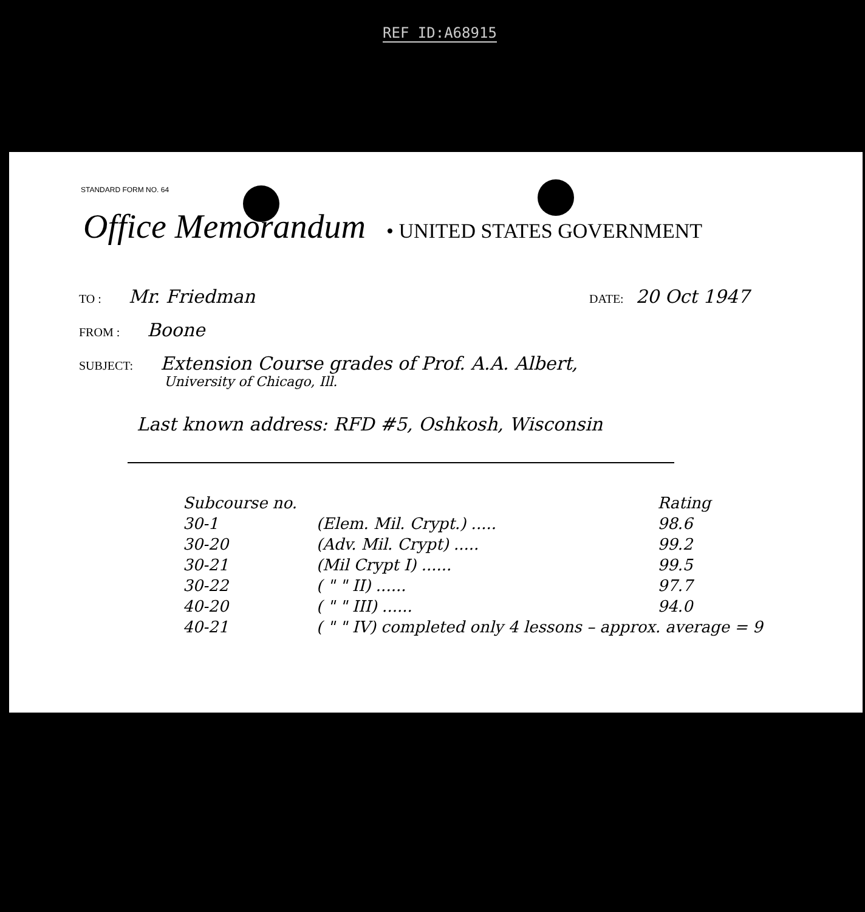REF ID:A68915
STANDARD FORM NO. 64
Office Memorandum • UNITED STATES GOVERNMENT
TO : Mr. Friedman DATE: 20 Oct 1947
FROM : Boone
SUBJECT: Extension Course grades of Prof. A.A. Albert,
University of Chicago, Ill.
Last known address: RFD #5, Oshkosh, Wisconsin
| Subcourse no. | | Rating |
| --- | --- | --- |
| 30-1 | (Elem. Mil. Crypt.) ..... | 98.6 |
| 30-20 | (Adv. Mil. Crypt) ..... | 99.2 |
| 30-21 | (Mil Crypt I) ...... | 99.5 |
| 30-22 | ( " " II) ...... | 97.7 |
| 40-20 | ( " " III) ...... | 94.0 |
| 40-21 | ( " " IV) completed only 4 lessons – approx. average = 9 | |